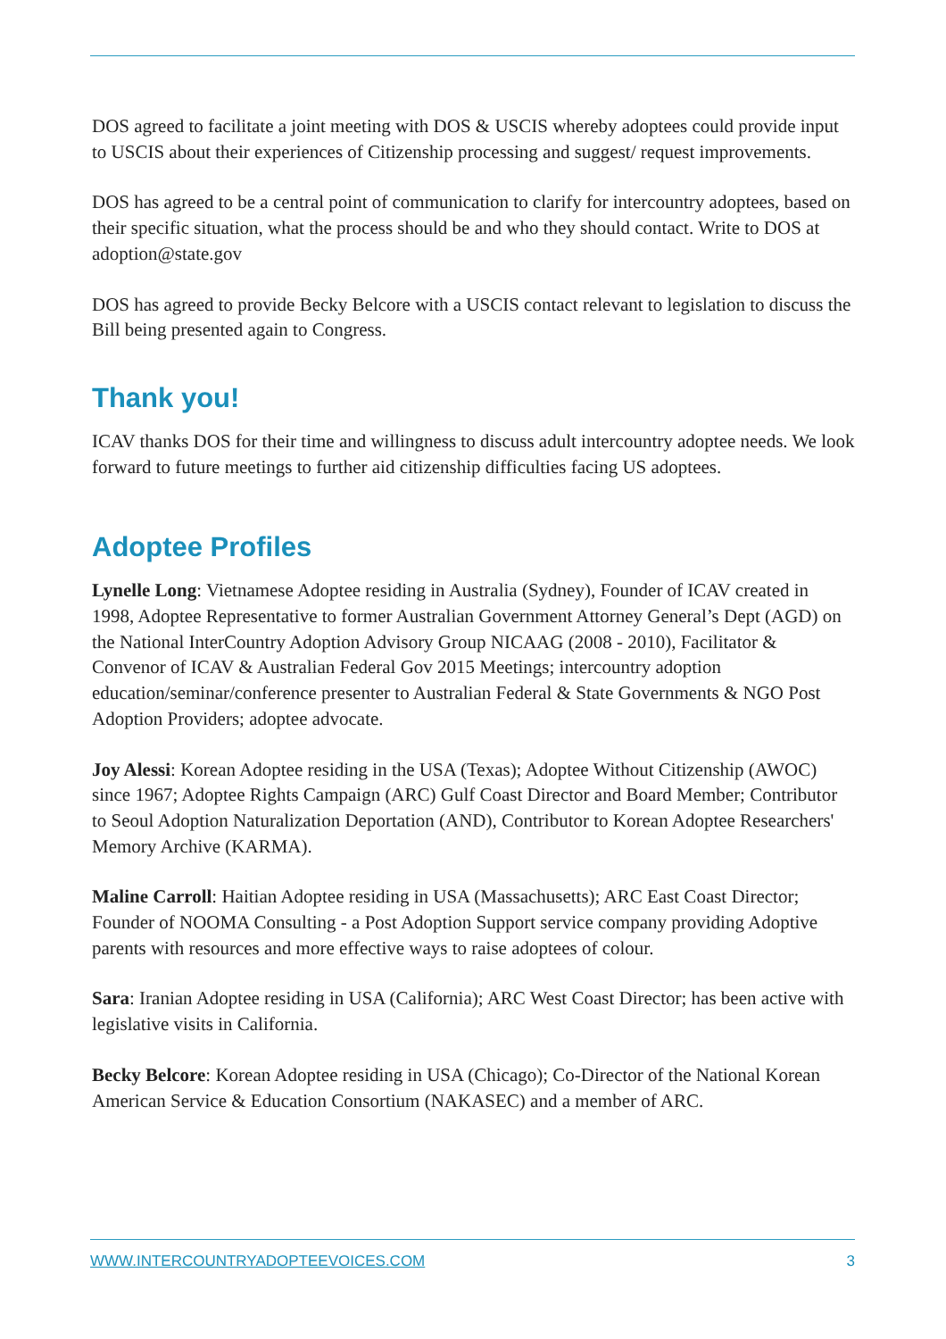DOS agreed to facilitate a joint meeting with DOS & USCIS whereby adoptees could provide input to USCIS about their experiences of Citizenship processing and suggest/ request improvements.
DOS has agreed to be a central point of communication to clarify for intercountry adoptees, based on their specific situation, what the process should be and who they should contact. Write to DOS at adoption@state.gov
DOS has agreed to provide Becky Belcore with a USCIS contact relevant to legislation to discuss the Bill being presented again to Congress.
Thank you!
ICAV thanks DOS for their time and willingness to discuss adult intercountry adoptee needs. We look forward to future meetings to further aid citizenship difficulties facing US adoptees.
Adoptee Profiles
Lynelle Long: Vietnamese Adoptee residing in Australia (Sydney), Founder of ICAV created in 1998, Adoptee Representative to former Australian Government Attorney General’s Dept (AGD) on the National InterCountry Adoption Advisory Group NICAAG (2008 - 2010), Facilitator & Convenor of ICAV & Australian Federal Gov 2015 Meetings; intercountry adoption education/seminar/conference presenter to Australian Federal & State Governments & NGO Post Adoption Providers; adoptee advocate.
Joy Alessi: Korean Adoptee residing in the USA (Texas); Adoptee Without Citizenship (AWOC) since 1967; Adoptee Rights Campaign (ARC) Gulf Coast Director and Board Member; Contributor to Seoul Adoption Naturalization Deportation (AND), Contributor to Korean Adoptee Researchers' Memory Archive (KARMA).
Maline Carroll: Haitian Adoptee residing in USA (Massachusetts); ARC East Coast Director; Founder of NOOMA Consulting - a Post Adoption Support service company providing Adoptive parents with resources and more effective ways to raise adoptees of colour.
Sara: Iranian Adoptee residing in USA (California); ARC West Coast Director; has been active with legislative visits in California.
Becky Belcore: Korean Adoptee residing in USA (Chicago); Co-Director of the National Korean American Service & Education Consortium (NAKASEC) and a member of ARC.
WWW.INTERCOUNTRYADOPTEEVOICES.COM 3